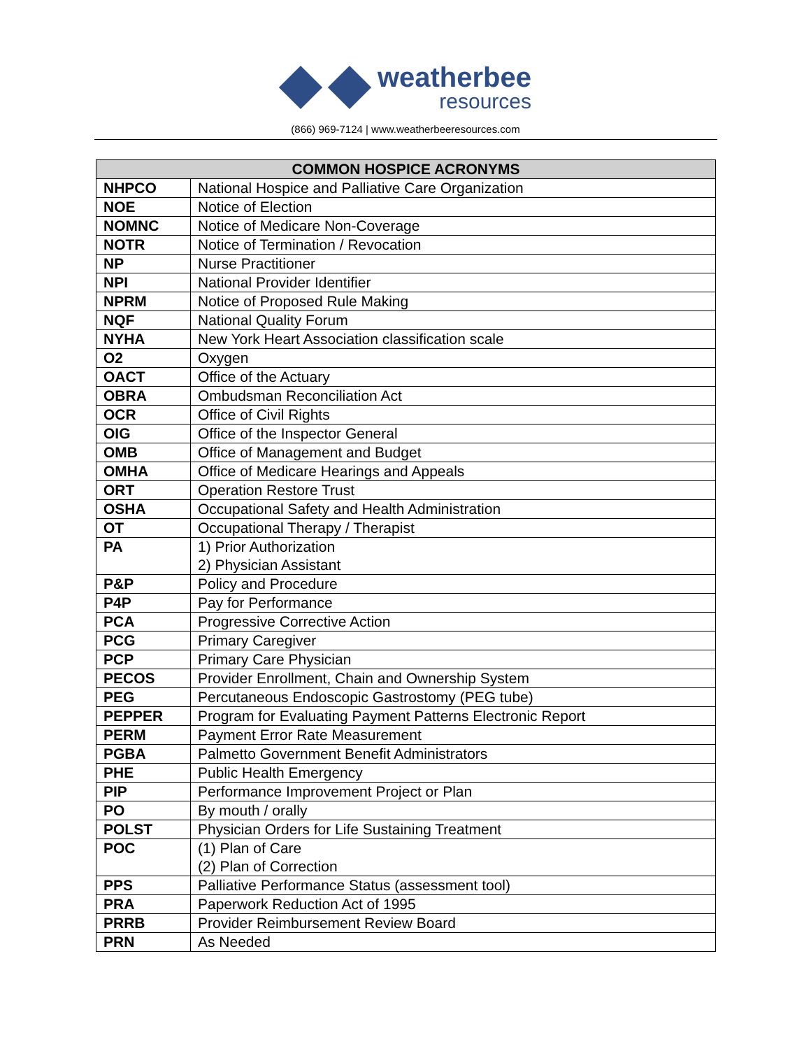weatherbee
resources
(866) 969-7124 | www.weatherbeeresources.com
| COMMON HOSPICE ACRONYMS | |
| --- | --- |
| NHPCO | National Hospice and Palliative Care Organization |
| NOE | Notice of Election |
| NOMNC | Notice of Medicare Non-Coverage |
| NOTR | Notice of Termination / Revocation |
| NP | Nurse Practitioner |
| NPI | National Provider Identifier |
| NPRM | Notice of Proposed Rule Making |
| NQF | National Quality Forum |
| NYHA | New York Heart Association classification scale |
| O2 | Oxygen |
| OACT | Office of the Actuary |
| OBRA | Ombudsman Reconciliation Act |
| OCR | Office of Civil Rights |
| OIG | Office of the Inspector General |
| OMB | Office of Management and Budget |
| OMHA | Office of Medicare Hearings and Appeals |
| ORT | Operation Restore Trust |
| OSHA | Occupational Safety and Health Administration |
| OT | Occupational Therapy / Therapist |
| PA | 1) Prior Authorization 2) Physician Assistant |
| P&P | Policy and Procedure |
| P4P | Pay for Performance |
| PCA | Progressive Corrective Action |
| PCG | Primary Caregiver |
| PCP | Primary Care Physician |
| PECOS | Provider Enrollment, Chain and Ownership System |
| PEG | Percutaneous Endoscopic Gastrostomy (PEG tube) |
| PEPPER | Program for Evaluating Payment Patterns Electronic Report |
| PERM | Payment Error Rate Measurement |
| PGBA | Palmetto Government Benefit Administrators |
| PHE | Public Health Emergency |
| PIP | Performance Improvement Project or Plan |
| PO | By mouth / orally |
| POLST | Physician Orders for Life Sustaining Treatment |
| POC | (1) Plan of Care (2) Plan of Correction |
| PPS | Palliative Performance Status (assessment tool) |
| PRA | Paperwork Reduction Act of 1995 |
| PRRB | Provider Reimbursement Review Board |
| PRN | As Needed |